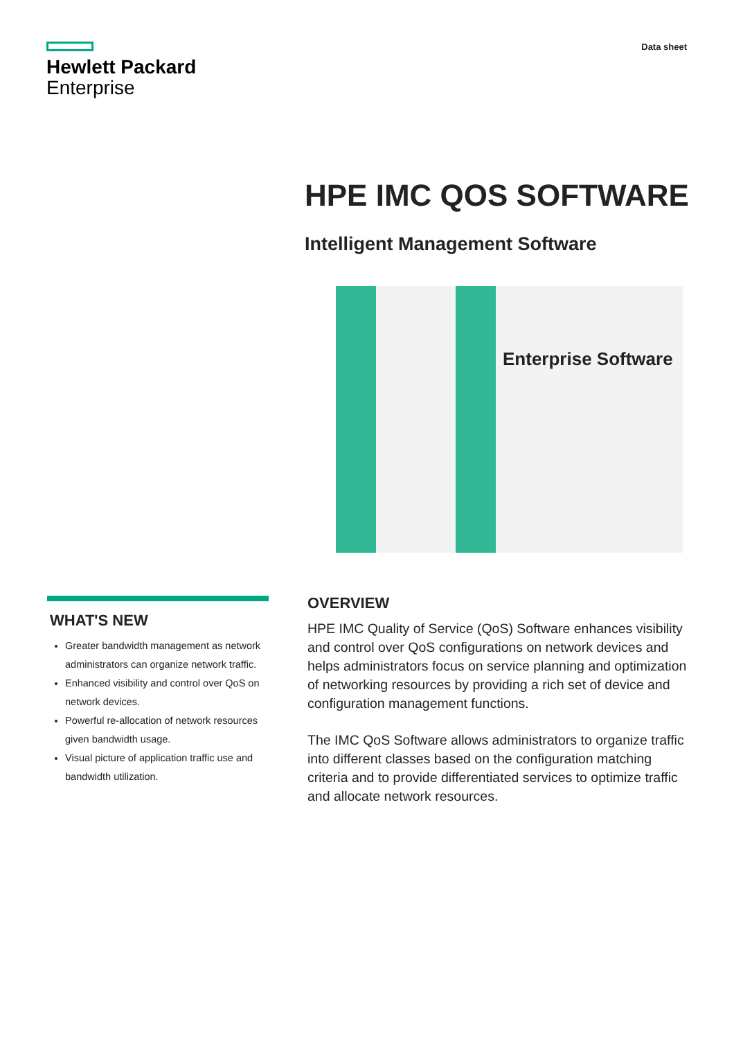Hewlett Packard
Enterprise
Data sheet
HPE IMC QOS SOFTWARE
Intelligent Management Software
Enterprise Software
WHAT'S NEW
Greater bandwidth management as network administrators can organize network traffic.
Enhanced visibility and control over QoS on network devices.
Powerful re-allocation of network resources given bandwidth usage.
Visual picture of application traffic use and bandwidth utilization.
OVERVIEW
HPE IMC Quality of Service (QoS) Software enhances visibility and control over QoS configurations on network devices and helps administrators focus on service planning and optimization of networking resources by providing a rich set of device and configuration management functions.
The IMC QoS Software allows administrators to organize traffic into different classes based on the configuration matching criteria and to provide differentiated services to optimize traffic and allocate network resources.